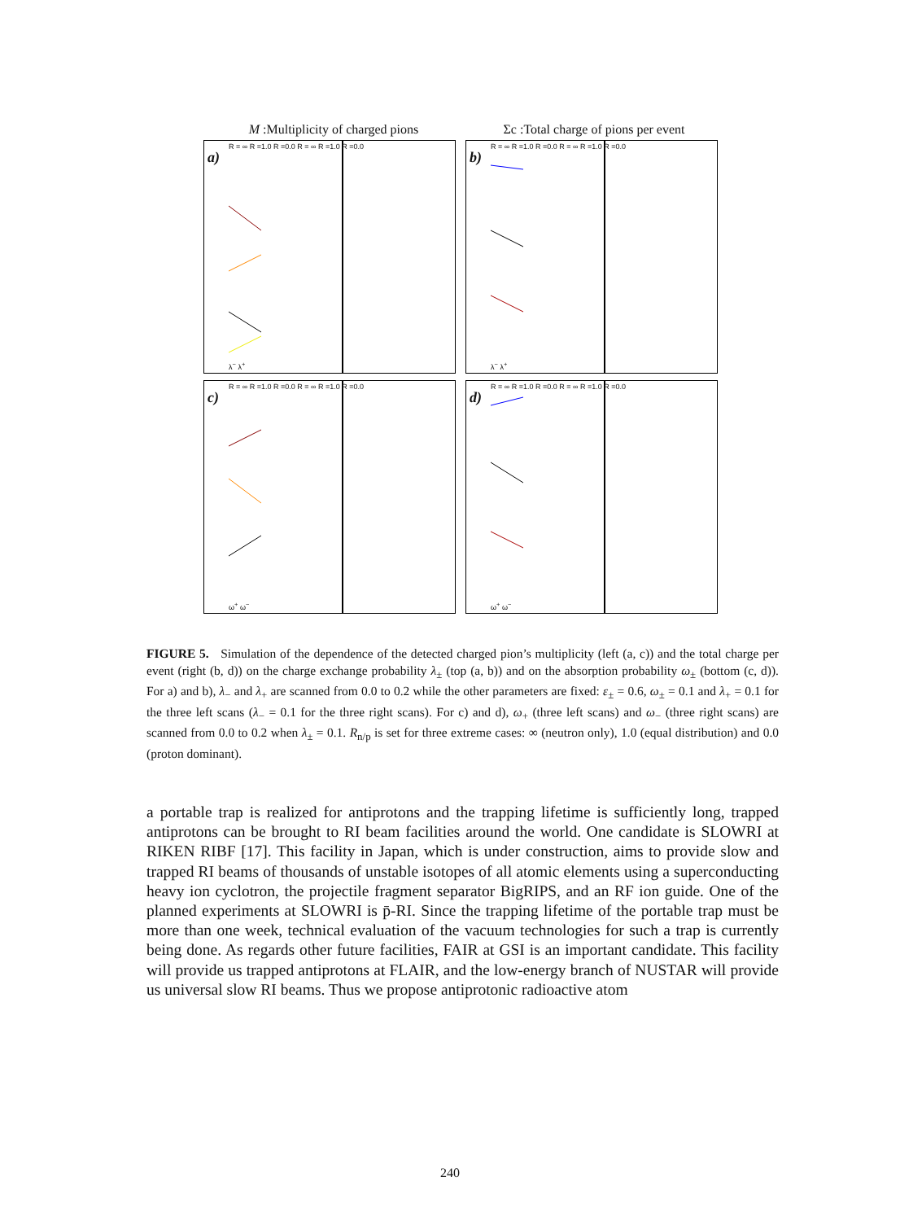M :Multiplicity of charged pions Σc :Total charge of pions per event
a)
R = ∞ R =1.0 R =0.0 R = ∞ R =1.0 R =0.0
λ<sup>−</sup> λ<sup>+</sup>
b)
R = ∞ R =1.0 R =0.0 R = ∞ R =1.0 R =0.0
λ<sup>−</sup> λ<sup>+</sup>
c)
R = ∞ R =1.0 R =0.0 R = ∞ R =1.0 R =0.0
ω<sup>+</sup> ω<sup>−</sup>
d)
R = ∞ R =1.0 R =0.0 R = ∞ R =1.0 R =0.0
ω<sup>+</sup> ω<sup>−</sup>
FIGURE 5. Simulation of the dependence of the detected charged pion’s multiplicity (left (a, c)) and the total charge per event (right (b, d)) on the charge exchange probability λ<sub>±</sub> (top (a, b)) and on the absorption probability ω<sub>±</sub> (bottom (c, d)). For a) and b), λ<sub>−</sub> and λ<sub>+</sub> are scanned from 0.0 to 0.2 while the other parameters are fixed: ε<sub>±</sub> = 0.6, ω<sub>±</sub> = 0.1 and λ<sub>+</sub> = 0.1 for the three left scans (λ<sub>−</sub> = 0.1 for the three right scans). For c) and d), ω<sub>+</sub> (three left scans) and ω<sub>−</sub> (three right scans) are scanned from 0.0 to 0.2 when λ<sub>±</sub> = 0.1. R<sub>n/p</sub> is set for three extreme cases: ∞ (neutron only), 1.0 (equal distribution) and 0.0 (proton dominant).
a portable trap is realized for antiprotons and the trapping lifetime is sufficiently long, trapped antiprotons can be brought to RI beam facilities around the world. One candidate is SLOWRI at RIKEN RIBF [17]. This facility in Japan, which is under construction, aims to provide slow and trapped RI beams of thousands of unstable isotopes of all atomic elements using a superconducting heavy ion cyclotron, the projectile fragment separator BigRIPS, and an RF ion guide. One of the planned experiments at SLOWRI is p̄-RI. Since the trapping lifetime of the portable trap must be more than one week, technical evaluation of the vacuum technologies for such a trap is currently being done. As regards other future facilities, FAIR at GSI is an important candidate. This facility will provide us trapped antiprotons at FLAIR, and the low-energy branch of NUSTAR will provide us universal slow RI beams. Thus we propose antiprotonic radioactive atom
240